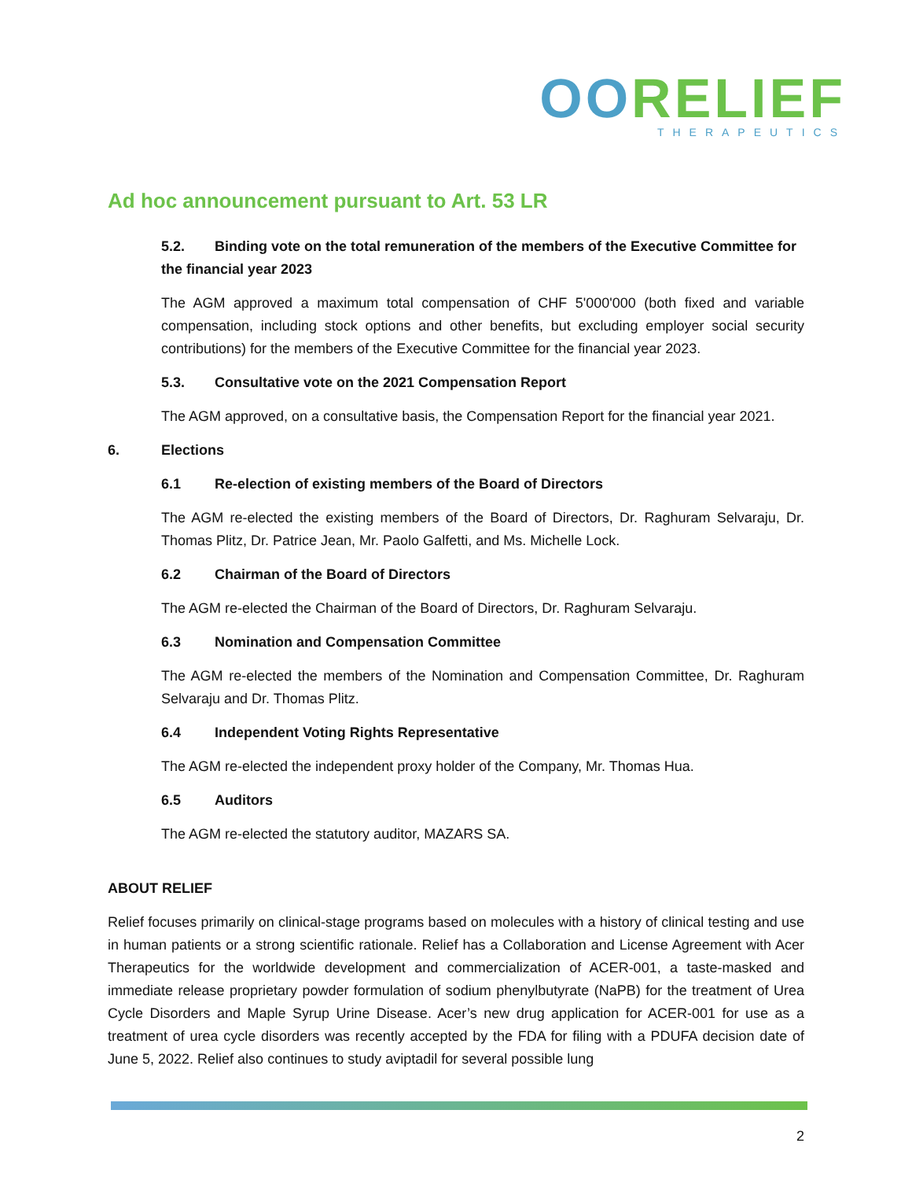OORELIEF
THERAPEUTICS
Ad hoc announcement pursuant to Art. 53 LR
5.2. Binding vote on the total remuneration of the members of the Executive Committee for the financial year 2023
The AGM approved a maximum total compensation of CHF 5'000'000 (both fixed and variable compensation, including stock options and other benefits, but excluding employer social security contributions) for the members of the Executive Committee for the financial year 2023.
5.3. Consultative vote on the 2021 Compensation Report
The AGM approved, on a consultative basis, the Compensation Report for the financial year 2021.
6. Elections
6.1 Re-election of existing members of the Board of Directors
The AGM re-elected the existing members of the Board of Directors, Dr. Raghuram Selvaraju, Dr. Thomas Plitz, Dr. Patrice Jean, Mr. Paolo Galfetti, and Ms. Michelle Lock.
6.2 Chairman of the Board of Directors
The AGM re-elected the Chairman of the Board of Directors, Dr. Raghuram Selvaraju.
6.3 Nomination and Compensation Committee
The AGM re-elected the members of the Nomination and Compensation Committee, Dr. Raghuram Selvaraju and Dr. Thomas Plitz.
6.4 Independent Voting Rights Representative
The AGM re-elected the independent proxy holder of the Company, Mr. Thomas Hua.
6.5 Auditors
The AGM re-elected the statutory auditor, MAZARS SA.
ABOUT RELIEF
Relief focuses primarily on clinical-stage programs based on molecules with a history of clinical testing and use in human patients or a strong scientific rationale. Relief has a Collaboration and License Agreement with Acer Therapeutics for the worldwide development and commercialization of ACER-001, a taste-masked and immediate release proprietary powder formulation of sodium phenylbutyrate (NaPB) for the treatment of Urea Cycle Disorders and Maple Syrup Urine Disease. Acer’s new drug application for ACER-001 for use as a treatment of urea cycle disorders was recently accepted by the FDA for filing with a PDUFA decision date of June 5, 2022. Relief also continues to study aviptadil for several possible lung
2